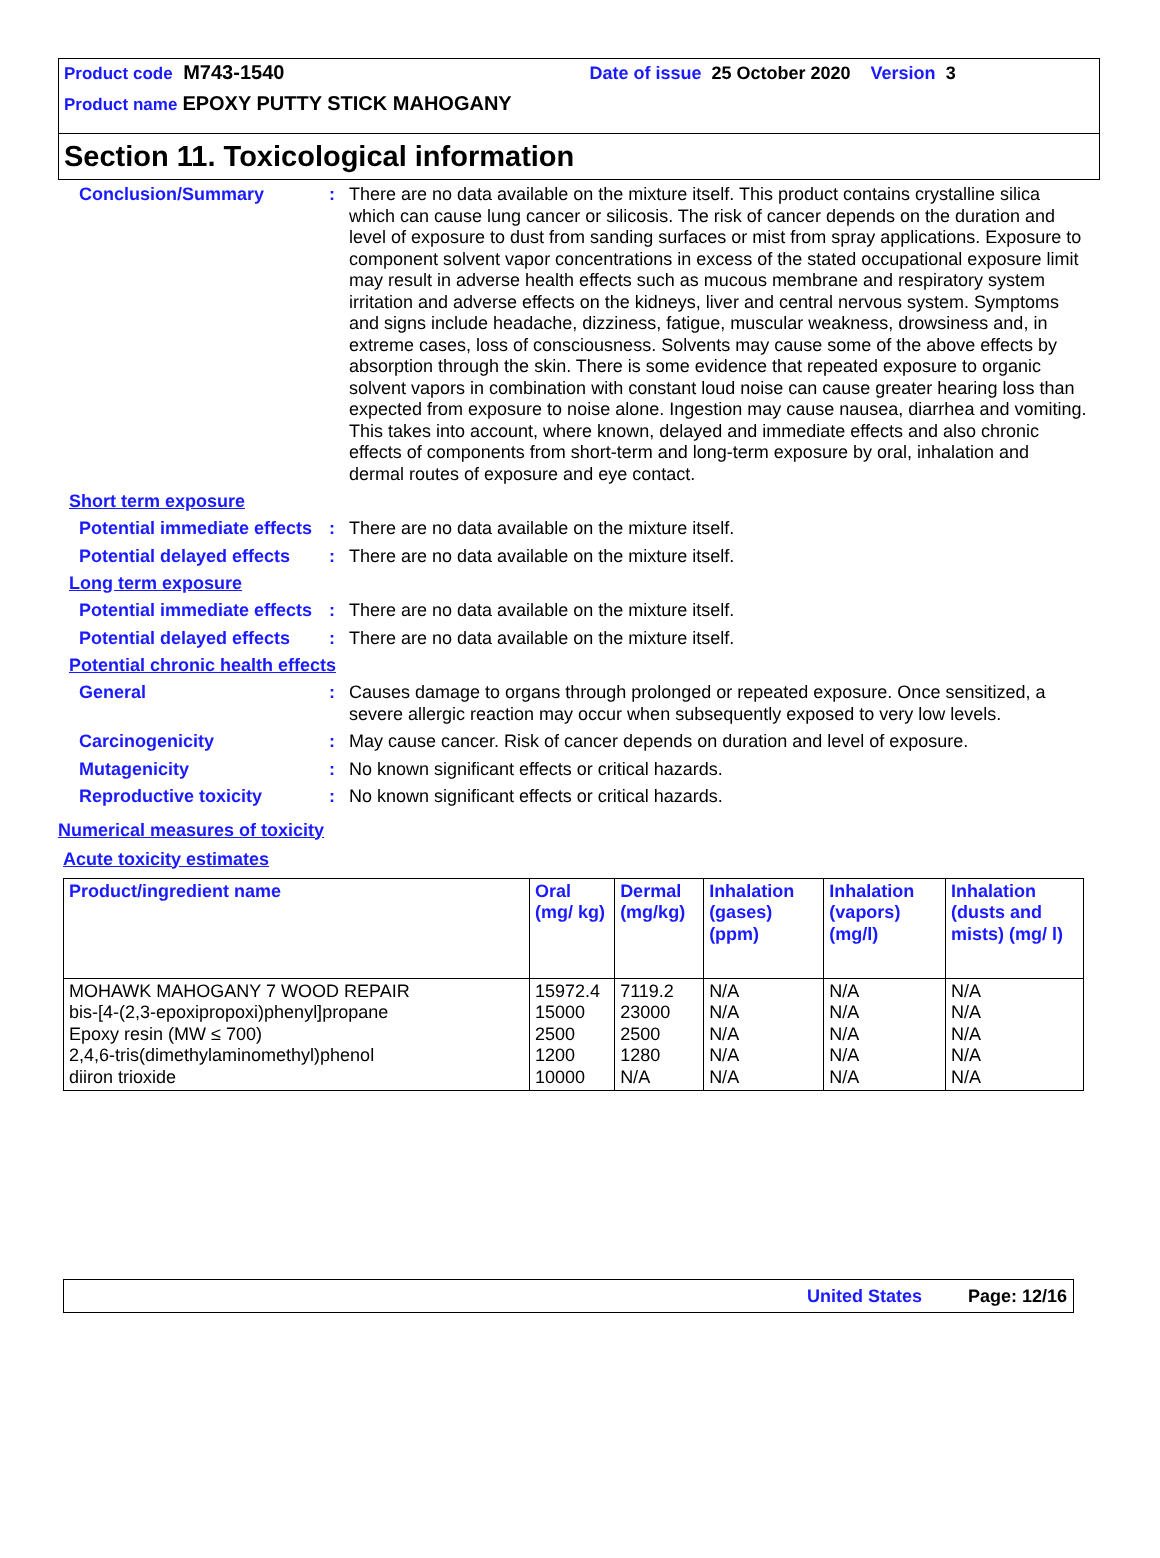Product code M743-1540 Date of issue 25 October 2020 Version 3
Product name EPOXY PUTTY STICK MAHOGANY
Section 11. Toxicological information
Conclusion/Summary : There are no data available on the mixture itself. This product contains crystalline silica which can cause lung cancer or silicosis. The risk of cancer depends on the duration and level of exposure to dust from sanding surfaces or mist from spray applications. Exposure to component solvent vapor concentrations in excess of the stated occupational exposure limit may result in adverse health effects such as mucous membrane and respiratory system irritation and adverse effects on the kidneys, liver and central nervous system. Symptoms and signs include headache, dizziness, fatigue, muscular weakness, drowsiness and, in extreme cases, loss of consciousness. Solvents may cause some of the above effects by absorption through the skin. There is some evidence that repeated exposure to organic solvent vapors in combination with constant loud noise can cause greater hearing loss than expected from exposure to noise alone. Ingestion may cause nausea, diarrhea and vomiting. This takes into account, where known, delayed and immediate effects and also chronic effects of components from short-term and long-term exposure by oral, inhalation and dermal routes of exposure and eye contact.
Short term exposure
Potential immediate effects
: There are no data available on the mixture itself.
Potential delayed effects
: There are no data available on the mixture itself.
Long term exposure
Potential immediate effects
: There are no data available on the mixture itself.
Potential delayed effects
: There are no data available on the mixture itself.
Potential chronic health effects
General : Causes damage to organs through prolonged or repeated exposure. Once sensitized, a severe allergic reaction may occur when subsequently exposed to very low levels.
Carcinogenicity : May cause cancer. Risk of cancer depends on duration and level of exposure.
Mutagenicity : No known significant effects or critical hazards.
Reproductive toxicity : No known significant effects or critical hazards.
Numerical measures of toxicity
Acute toxicity estimates
| Product/ingredient name | Oral (mg/ kg) | Dermal (mg/kg) | Inhalation (gases) (ppm) | Inhalation (vapors) (mg/l) | Inhalation (dusts and mists) (mg/ l) |
| --- | --- | --- | --- | --- | --- |
| MOHAWK MAHOGANY 7 WOOD REPAIR bis-[4-(2,3-epoxipropoxi)phenyl]propane Epoxy resin (MW ≤ 700) 2,4,6-tris(dimethylaminomethyl)phenol diiron trioxide | 15972.4 15000 2500 1200 10000 | 7119.2 23000 2500 1280 N/A | N/A N/A N/A N/A N/A | N/A N/A N/A N/A N/A | N/A N/A N/A N/A N/A |
United States Page: 12/16